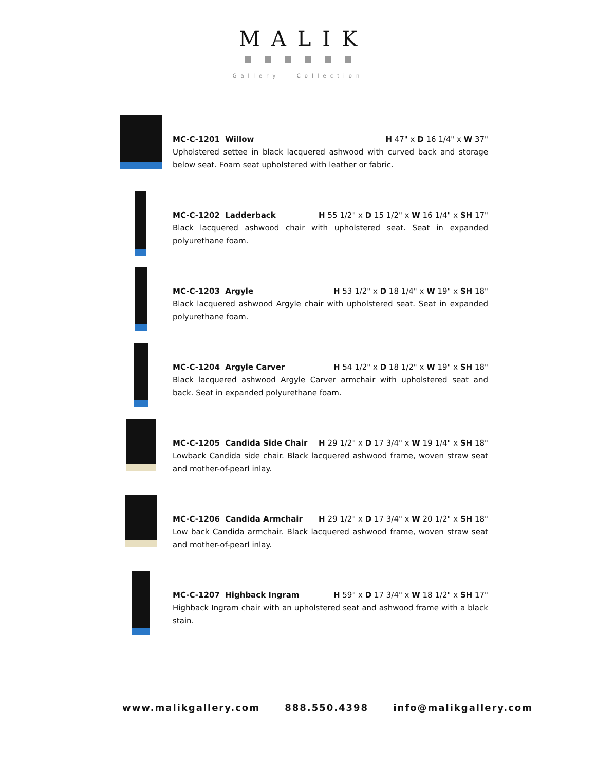MALIK
Gallery Collection
MC-C-1201 Willow H 47" x D 16 1/4" x W 37"
Upholstered settee in black lacquered ashwood with curved back and storage below seat. Foam seat upholstered with leather or fabric.
MC-C-1202 Ladderback H 55 1/2" x D 15 1/2" x W 16 1/4" x SH 17"
Black lacquered ashwood chair with upholstered seat. Seat in expanded polyurethane foam.
MC-C-1203 Argyle H 53 1/2" x D 18 1/4" x W 19" x SH 18"
Black lacquered ashwood Argyle chair with upholstered seat. Seat in expanded polyurethane foam.
MC-C-1204 Argyle Carver H 54 1/2" x D 18 1/2" x W 19" x SH 18"
Black lacquered ashwood Argyle Carver armchair with upholstered seat and back. Seat in expanded polyurethane foam.
MC-C-1205 Candida Side Chair H 29 1/2" x D 17 3/4" x W 19 1/4" x SH 18"
Lowback Candida side chair. Black lacquered ashwood frame, woven straw seat and mother-of-pearl inlay.
MC-C-1206 Candida Armchair H 29 1/2" x D 17 3/4" x W 20 1/2" x SH 18"
Low back Candida armchair. Black lacquered ashwood frame, woven straw seat and mother-of-pearl inlay.
MC-C-1207 Highback Ingram H 59" x D 17 3/4" x W 18 1/2" x SH 17"
Highback Ingram chair with an upholstered seat and ashwood frame with a black stain.
www.malikgallery.com 888.550.4398 info@malikgallery.com